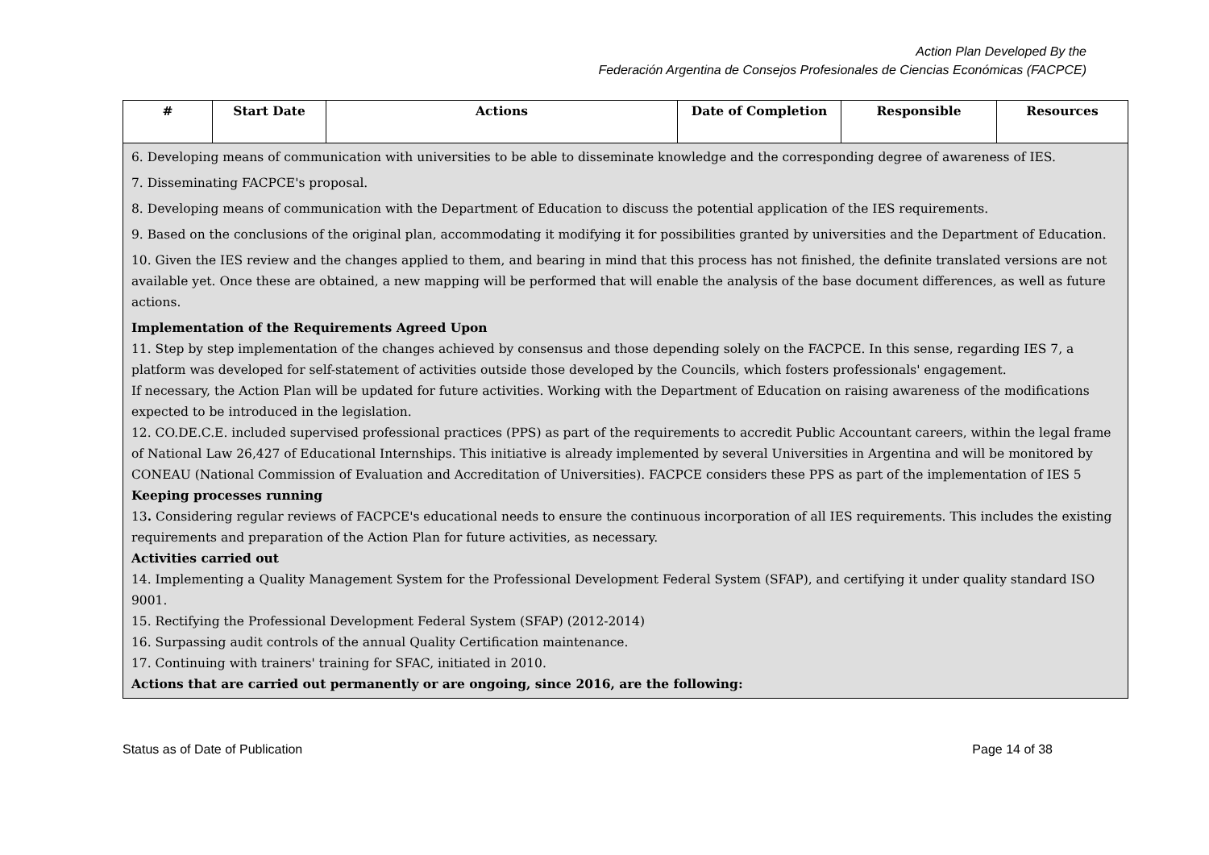Action Plan Developed By the
Federación Argentina de Consejos Profesionales de Ciencias Económicas (FACPCE)
| # | Start Date | Actions | Date of Completion | Responsible | Resources |
| --- | --- | --- | --- | --- | --- |
| 6. Developing means of communication with universities to be able to disseminate knowledge and the corresponding degree of awareness of IES. 7. Disseminating FACPCE's proposal. 8. Developing means of communication with the Department of Education to discuss the potential application of the IES requirements. 9. Based on the conclusions of the original plan, accommodating it modifying it for possibilities granted by universities and the Department of Education. 10. Given the IES review and the changes applied to them, and bearing in mind that this process has not finished, the definite translated versions are not available yet. Once these are obtained, a new mapping will be performed that will enable the analysis of the base document differences, as well as future actions. Implementation of the Requirements Agreed Upon 11. Step by step implementation of the changes achieved by consensus and those depending solely on the FACPCE. In this sense, regarding IES 7, a platform was developed for self-statement of activities outside those developed by the Councils, which fosters professionals' engagement. If necessary, the Action Plan will be updated for future activities. Working with the Department of Education on raising awareness of the modifications expected to be introduced in the legislation. 12. CO.DE.C.E. included supervised professional practices (PPS) as part of the requirements to accredit Public Accountant careers, within the legal frame of National Law 26,427 of Educational Internships. This initiative is already implemented by several Universities in Argentina and will be monitored by CONEAU (National Commission of Evaluation and Accreditation of Universities). FACPCE considers these PPS as part of the implementation of IES 5 Keeping processes running 13 . Considering regular reviews of FACPCE's educational needs to ensure the continuous incorporation of all IES requirements. This includes the existing requirements and preparation of the Action Plan for future activities, as necessary. Activities carried out 14. Implementing a Quality Management System for the Professional Development Federal System (SFAP), and certifying it under quality standard ISO 9001. 15. Rectifying the Professional Development Federal System (SFAP) (2012-2014) 16. Surpassing audit controls of the annual Quality Certification maintenance. 17. Continuing with trainers' training for SFAC, initiated in 2010. Actions that are carried out permanently or are ongoing, since 2016, are the following: | | | | | |
Status as of Date of Publication Page 14 of 38